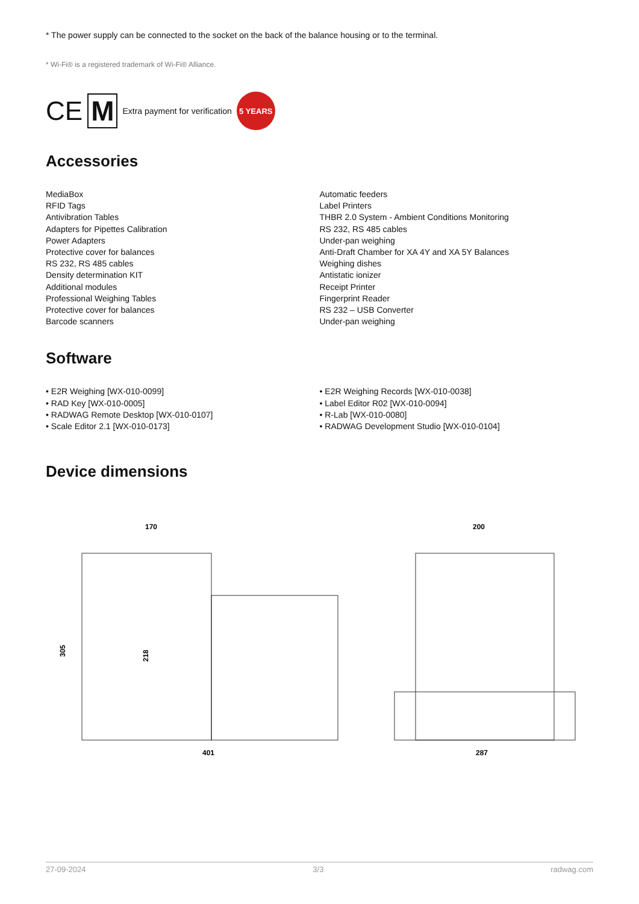* The power supply can be connected to the socket on the back of the balance housing or to the terminal.
* Wi-Fi® is a registered trademark of Wi-Fi® Alliance.
CE M Extra payment for verification 5 YEARS
Accessories
MediaBox
RFID Tags
Antivibration Tables
Adapters for Pipettes Calibration
Power Adapters
Protective cover for balances
RS 232, RS 485 cables
Density determination KIT
Additional modules
Professional Weighing Tables
Protective cover for balances
Barcode scanners
Automatic feeders
Label Printers
THBR 2.0 System - Ambient Conditions Monitoring
RS 232, RS 485 cables
Under-pan weighing
Anti-Draft Chamber for XA 4Y and XA 5Y Balances
Weighing dishes
Antistatic ionizer
Receipt Printer
Fingerprint Reader
RS 232 – USB Converter
Under-pan weighing
Software
• E2R Weighing [WX-010-0099]
• RAD Key [WX-010-0005]
• RADWAG Remote Desktop [WX-010-0107]
• Scale Editor 2.1 [WX-010-0173]
• E2R Weighing Records [WX-010-0038]
• Label Editor R02 [WX-010-0094]
• R-Lab [WX-010-0080]
• RADWAG Development Studio [WX-010-0104]
Device dimensions
170
305
218
401
200
287
27-09-2024 3/3 radwag.com